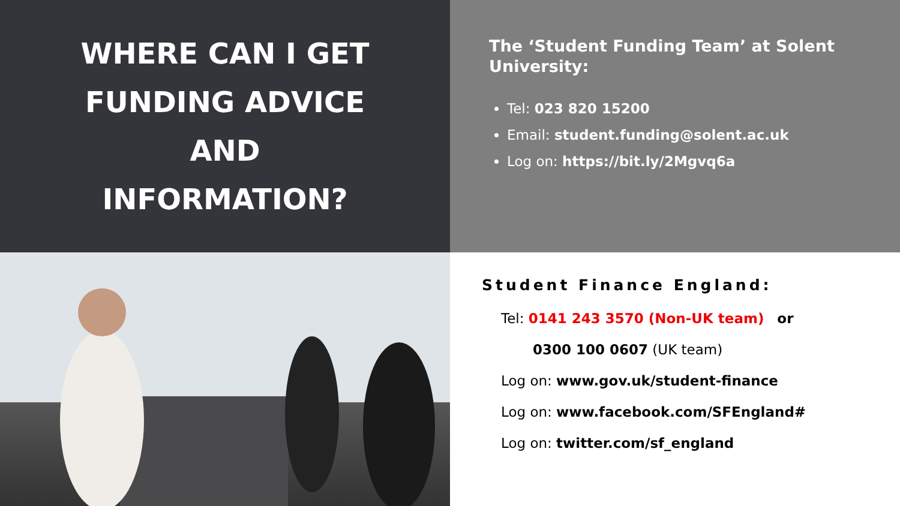WHERE CAN I GET
FUNDING ADVICE
AND
INFORMATION?
The ‘Student Funding Team’ at Solent University:
Tel: 023 820 15200
Email: student.funding@solent.ac.uk
Log on: https://bit.ly/2Mgvq6a
Student Finance England:
Tel: 0141 243 3570 (Non-UK team) or
0300 100 0607 (UK team)
Log on: www.gov.uk/student-finance
Log on: www.facebook.com/SFEngland#
Log on: twitter.com/sf_england